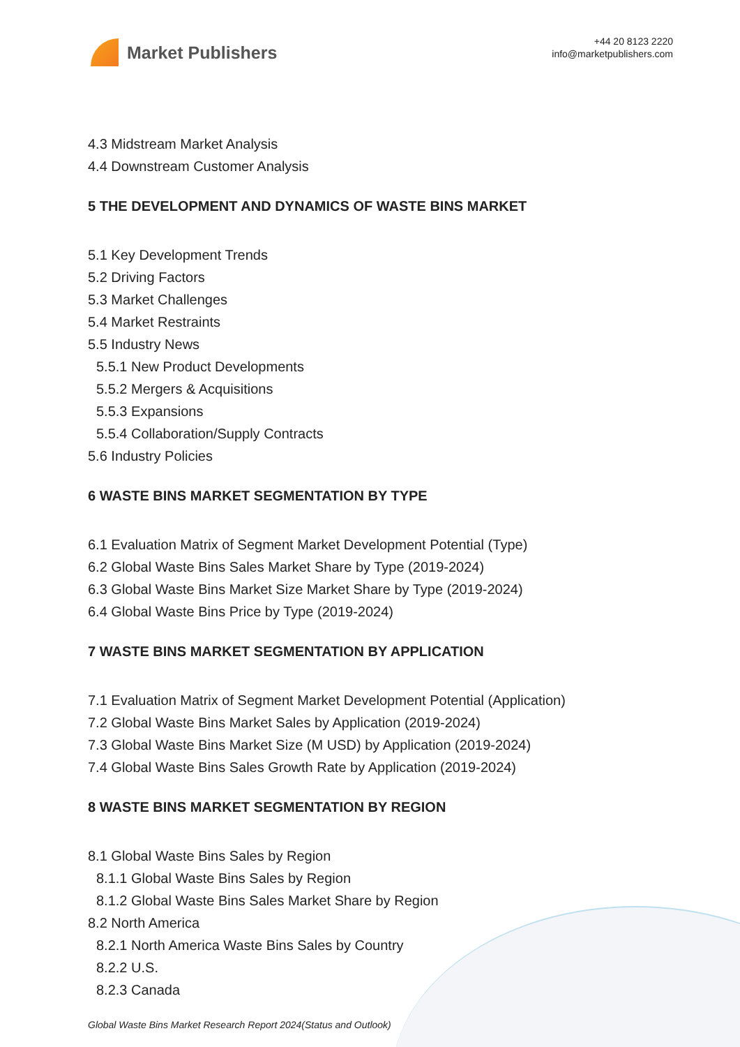Market Publishers
+44 20 8123 2220
info@marketpublishers.com
4.3 Midstream Market Analysis
4.4 Downstream Customer Analysis
5 THE DEVELOPMENT AND DYNAMICS OF WASTE BINS MARKET
5.1 Key Development Trends
5.2 Driving Factors
5.3 Market Challenges
5.4 Market Restraints
5.5 Industry News
5.5.1 New Product Developments
5.5.2 Mergers & Acquisitions
5.5.3 Expansions
5.5.4 Collaboration/Supply Contracts
5.6 Industry Policies
6 WASTE BINS MARKET SEGMENTATION BY TYPE
6.1 Evaluation Matrix of Segment Market Development Potential (Type)
6.2 Global Waste Bins Sales Market Share by Type (2019-2024)
6.3 Global Waste Bins Market Size Market Share by Type (2019-2024)
6.4 Global Waste Bins Price by Type (2019-2024)
7 WASTE BINS MARKET SEGMENTATION BY APPLICATION
7.1 Evaluation Matrix of Segment Market Development Potential (Application)
7.2 Global Waste Bins Market Sales by Application (2019-2024)
7.3 Global Waste Bins Market Size (M USD) by Application (2019-2024)
7.4 Global Waste Bins Sales Growth Rate by Application (2019-2024)
8 WASTE BINS MARKET SEGMENTATION BY REGION
8.1 Global Waste Bins Sales by Region
8.1.1 Global Waste Bins Sales by Region
8.1.2 Global Waste Bins Sales Market Share by Region
8.2 North America
8.2.1 North America Waste Bins Sales by Country
8.2.2 U.S.
8.2.3 Canada
Global Waste Bins Market Research Report 2024(Status and Outlook)